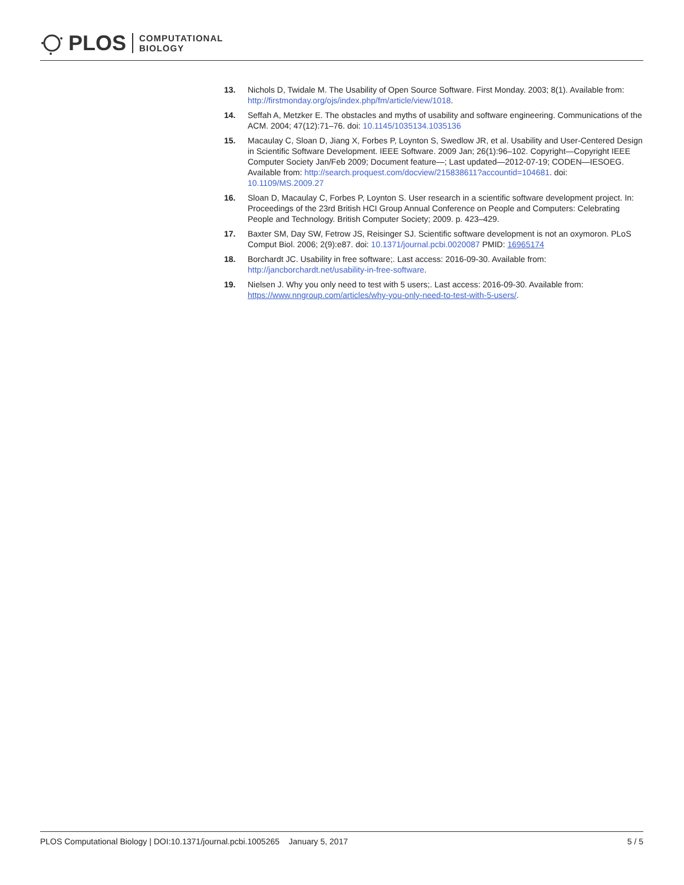PLOS COMPUTATIONAL
BIOLOGY
13. Nichols D, Twidale M. The Usability of Open Source Software. First Monday. 2003; 8(1). Available from: http://firstmonday.org/ojs/index.php/fm/article/view/1018.
14. Seffah A, Metzker E. The obstacles and myths of usability and software engineering. Communications of the ACM. 2004; 47(12):71–76. doi: 10.1145/1035134.1035136
15. Macaulay C, Sloan D, Jiang X, Forbes P, Loynton S, Swedlow JR, et al. Usability and User-Centered Design in Scientific Software Development. IEEE Software. 2009 Jan; 26(1):96–102. Copyright—Copyright IEEE Computer Society Jan/Feb 2009; Document feature—; Last updated—2012-07-19; CODEN—IESOEG. Available from: http://search.proquest.com/docview/215838611?accountid=104681. doi: 10.1109/MS.2009.27
16. Sloan D, Macaulay C, Forbes P, Loynton S. User research in a scientific software development project. In: Proceedings of the 23rd British HCI Group Annual Conference on People and Computers: Celebrating People and Technology. British Computer Society; 2009. p. 423–429.
17. Baxter SM, Day SW, Fetrow JS, Reisinger SJ. Scientific software development is not an oxymoron. PLoS Comput Biol. 2006; 2(9):e87. doi: 10.1371/journal.pcbi.0020087 PMID: 16965174
18. Borchardt JC. Usability in free software;. Last access: 2016-09-30. Available from: http://jancborchardt.net/usability-in-free-software.
19. Nielsen J. Why you only need to test with 5 users;. Last access: 2016-09-30. Available from: https://www.nngroup.com/articles/why-you-only-need-to-test-with-5-users/.
PLOS Computational Biology | DOI:10.1371/journal.pcbi.1005265 January 5, 2017 5 / 5